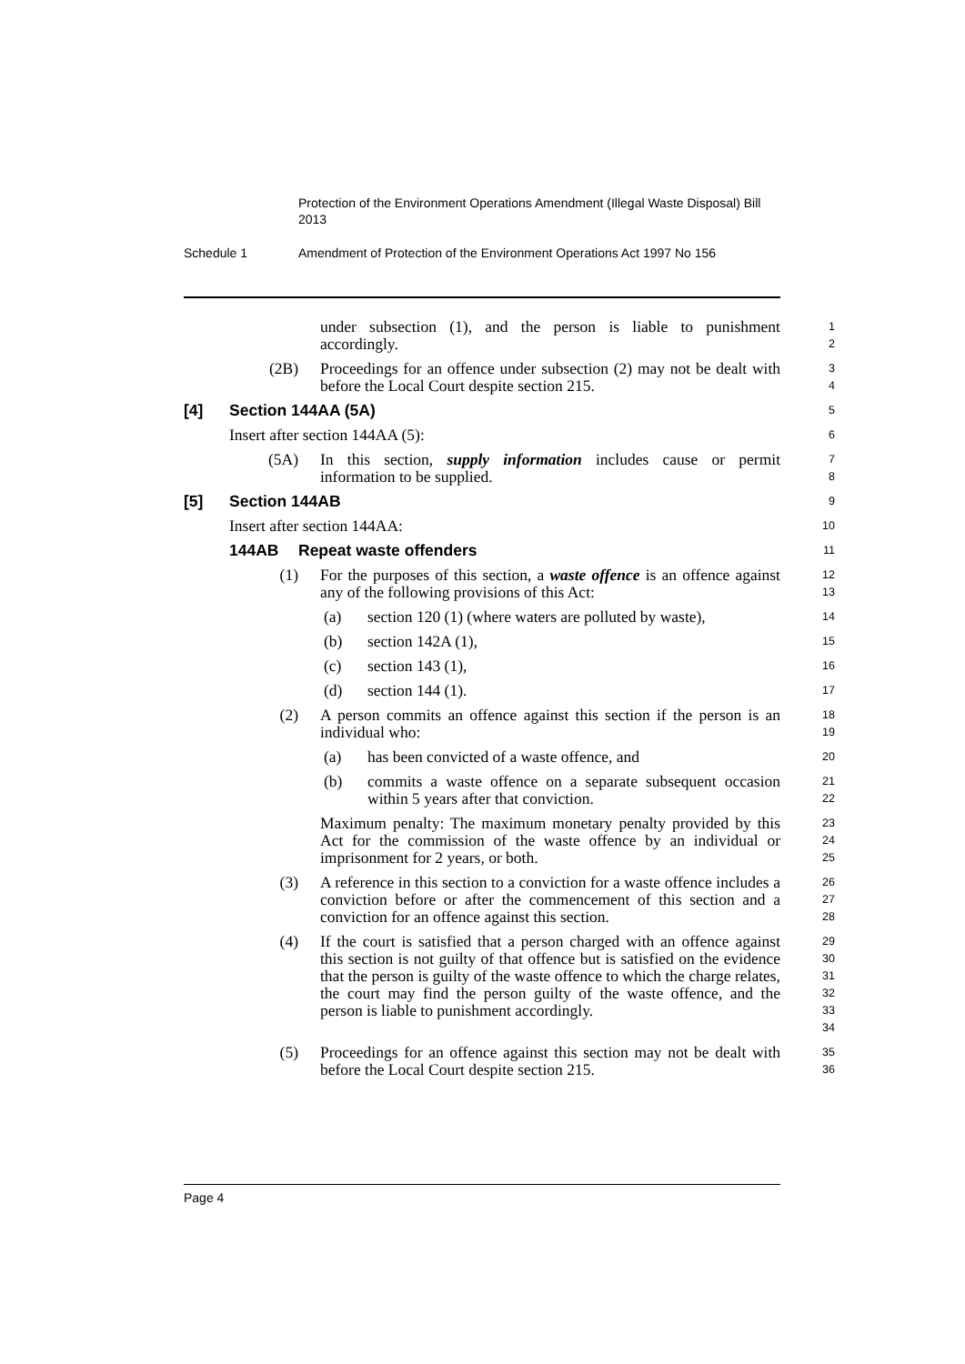Protection of the Environment Operations Amendment (Illegal Waste Disposal) Bill 2013
Schedule 1 Amendment of Protection of the Environment Operations Act 1997 No 156
under subsection (1), and the person is liable to punishment accordingly.
1
2
(2B) Proceedings for an offence under subsection (2) may not be dealt with before the Local Court despite section 215.
3
4
[4] Section 144AA (5A)
5
Insert after section 144AA (5):
6
(5A) In this section, supply information includes cause or permit information to be supplied.
7
8
[5] Section 144AB
9
Insert after section 144AA:
10
144AB Repeat waste offenders
11
(1) For the purposes of this section, a waste offence is an offence against any of the following provisions of this Act:
12
13
(a) section 120 (1) (where waters are polluted by waste),
14
(b) section 142A (1),
15
(c) section 143 (1),
16
(d) section 144 (1).
17
(2) A person commits an offence against this section if the person is an individual who:
18
19
(a) has been convicted of a waste offence, and
20
(b) commits a waste offence on a separate subsequent occasion within 5 years after that conviction.
21
22
Maximum penalty: The maximum monetary penalty provided by this Act for the commission of the waste offence by an individual or imprisonment for 2 years, or both.
23
24
25
(3) A reference in this section to a conviction for a waste offence includes a conviction before or after the commencement of this section and a conviction for an offence against this section.
26
27
28
(4) If the court is satisfied that a person charged with an offence against this section is not guilty of that offence but is satisfied on the evidence that the person is guilty of the waste offence to which the charge relates, the court may find the person guilty of the waste offence, and the person is liable to punishment accordingly.
29
30
31
32
33
34
(5) Proceedings for an offence against this section may not be dealt with before the Local Court despite section 215.
35
36
Page 4